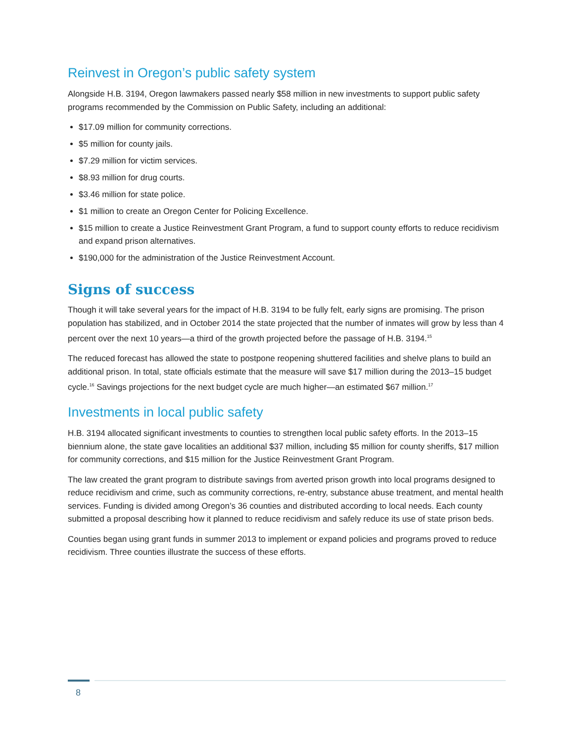Reinvest in Oregon’s public safety system
Alongside H.B. 3194, Oregon lawmakers passed nearly $58 million in new investments to support public safety programs recommended by the Commission on Public Safety, including an additional:
$17.09 million for community corrections.
$5 million for county jails.
$7.29 million for victim services.
$8.93 million for drug courts.
$3.46 million for state police.
$1 million to create an Oregon Center for Policing Excellence.
$15 million to create a Justice Reinvestment Grant Program, a fund to support county efforts to reduce recidivism and expand prison alternatives.
$190,000 for the administration of the Justice Reinvestment Account.
Signs of success
Though it will take several years for the impact of H.B. 3194 to be fully felt, early signs are promising. The prison population has stabilized, and in October 2014 the state projected that the number of inmates will grow by less than 4 percent over the next 10 years—a third of the growth projected before the passage of H.B. 3194.<sup>15</sup>
The reduced forecast has allowed the state to postpone reopening shuttered facilities and shelve plans to build an additional prison. In total, state officials estimate that the measure will save $17 million during the 2013–15 budget cycle.<sup>16</sup> Savings projections for the next budget cycle are much higher—an estimated $67 million.<sup>17</sup>
Investments in local public safety
H.B. 3194 allocated significant investments to counties to strengthen local public safety efforts. In the 2013–15 biennium alone, the state gave localities an additional $37 million, including $5 million for county sheriffs, $17 million for community corrections, and $15 million for the Justice Reinvestment Grant Program.
The law created the grant program to distribute savings from averted prison growth into local programs designed to reduce recidivism and crime, such as community corrections, re-entry, substance abuse treatment, and mental health services. Funding is divided among Oregon’s 36 counties and distributed according to local needs. Each county submitted a proposal describing how it planned to reduce recidivism and safely reduce its use of state prison beds.
Counties began using grant funds in summer 2013 to implement or expand policies and programs proved to reduce recidivism. Three counties illustrate the success of these efforts.
8